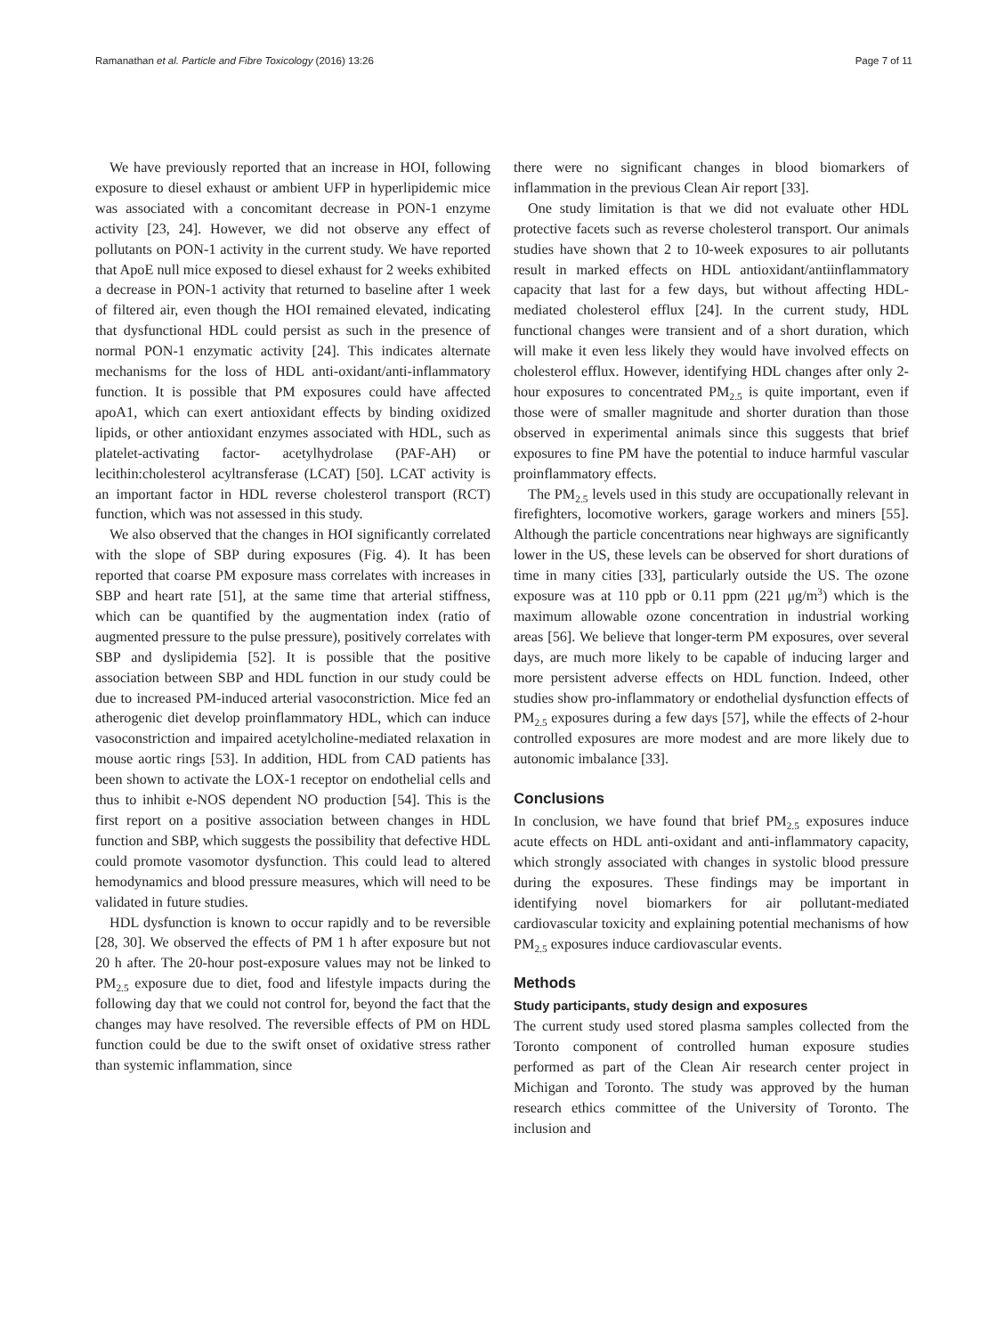Ramanathan et al. Particle and Fibre Toxicology (2016) 13:26 Page 7 of 11
We have previously reported that an increase in HOI, following exposure to diesel exhaust or ambient UFP in hyperlipidemic mice was associated with a concomitant decrease in PON-1 enzyme activity [23, 24]. However, we did not observe any effect of pollutants on PON-1 activity in the current study. We have reported that ApoE null mice exposed to diesel exhaust for 2 weeks exhibited a decrease in PON-1 activity that returned to baseline after 1 week of filtered air, even though the HOI remained elevated, indicating that dysfunctional HDL could persist as such in the presence of normal PON-1 enzymatic activity [24]. This indicates alternate mechanisms for the loss of HDL anti-oxidant/anti-inflammatory function. It is possible that PM exposures could have affected apoA1, which can exert antioxidant effects by binding oxidized lipids, or other antioxidant enzymes associated with HDL, such as platelet-activating factor- acetylhydrolase (PAF-AH) or lecithin:cholesterol acyltransferase (LCAT) [50]. LCAT activity is an important factor in HDL reverse cholesterol transport (RCT) function, which was not assessed in this study.
We also observed that the changes in HOI significantly correlated with the slope of SBP during exposures (Fig. 4). It has been reported that coarse PM exposure mass correlates with increases in SBP and heart rate [51], at the same time that arterial stiffness, which can be quantified by the augmentation index (ratio of augmented pressure to the pulse pressure), positively correlates with SBP and dyslipidemia [52]. It is possible that the positive association between SBP and HDL function in our study could be due to increased PM-induced arterial vasoconstriction. Mice fed an atherogenic diet develop proinflammatory HDL, which can induce vasoconstriction and impaired acetylcholine-mediated relaxation in mouse aortic rings [53]. In addition, HDL from CAD patients has been shown to activate the LOX-1 receptor on endothelial cells and thus to inhibit e-NOS dependent NO production [54]. This is the first report on a positive association between changes in HDL function and SBP, which suggests the possibility that defective HDL could promote vasomotor dysfunction. This could lead to altered hemodynamics and blood pressure measures, which will need to be validated in future studies.
HDL dysfunction is known to occur rapidly and to be reversible [28, 30]. We observed the effects of PM 1 h after exposure but not 20 h after. The 20-hour post-exposure values may not be linked to PM<sub>2.5</sub> exposure due to diet, food and lifestyle impacts during the following day that we could not control for, beyond the fact that the changes may have resolved. The reversible effects of PM on HDL function could be due to the swift onset of oxidative stress rather than systemic inflammation, since
there were no significant changes in blood biomarkers of inflammation in the previous Clean Air report [33].
One study limitation is that we did not evaluate other HDL protective facets such as reverse cholesterol transport. Our animals studies have shown that 2 to 10-week exposures to air pollutants result in marked effects on HDL antioxidant/antiinflammatory capacity that last for a few days, but without affecting HDL-mediated cholesterol efflux [24]. In the current study, HDL functional changes were transient and of a short duration, which will make it even less likely they would have involved effects on cholesterol efflux. However, identifying HDL changes after only 2-hour exposures to concentrated PM<sub>2.5</sub> is quite important, even if those were of smaller magnitude and shorter duration than those observed in experimental animals since this suggests that brief exposures to fine PM have the potential to induce harmful vascular proinflammatory effects.
The PM<sub>2.5</sub> levels used in this study are occupationally relevant in firefighters, locomotive workers, garage workers and miners [55]. Although the particle concentrations near highways are significantly lower in the US, these levels can be observed for short durations of time in many cities [33], particularly outside the US. The ozone exposure was at 110 ppb or 0.11 ppm (221 μg/m<sup>3</sup>) which is the maximum allowable ozone concentration in industrial working areas [56]. We believe that longer-term PM exposures, over several days, are much more likely to be capable of inducing larger and more persistent adverse effects on HDL function. Indeed, other studies show pro-inflammatory or endothelial dysfunction effects of PM<sub>2.5</sub> exposures during a few days [57], while the effects of 2-hour controlled exposures are more modest and are more likely due to autonomic imbalance [33].
Conclusions
In conclusion, we have found that brief PM<sub>2.5</sub> exposures induce acute effects on HDL anti-oxidant and anti-inflammatory capacity, which strongly associated with changes in systolic blood pressure during the exposures. These findings may be important in identifying novel biomarkers for air pollutant-mediated cardiovascular toxicity and explaining potential mechanisms of how PM<sub>2.5</sub> exposures induce cardiovascular events.
Methods
Study participants, study design and exposures
The current study used stored plasma samples collected from the Toronto component of controlled human exposure studies performed as part of the Clean Air research center project in Michigan and Toronto. The study was approved by the human research ethics committee of the University of Toronto. The inclusion and